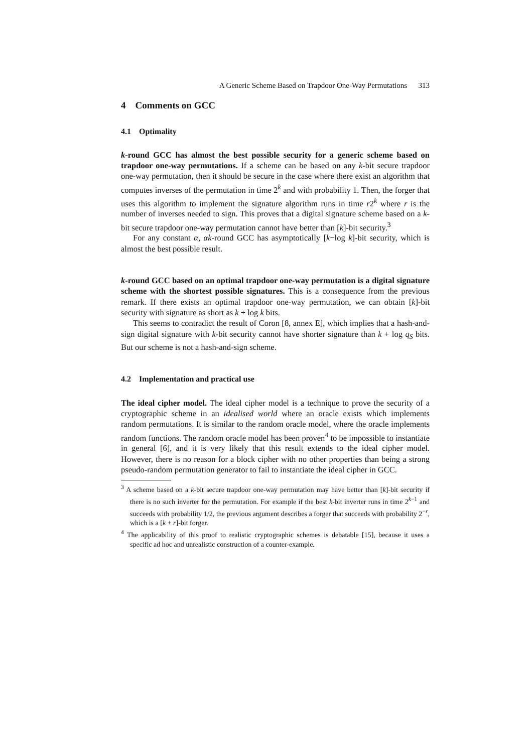A Generic Scheme Based on Trapdoor One-Way Permutations 313
4 Comments on GCC
4.1 Optimality
k-round GCC has almost the best possible security for a generic scheme based on trapdoor one-way permutations. If a scheme can be based on any k-bit secure trapdoor one-way permutation, then it should be secure in the case where there exist an algorithm that computes inverses of the permutation in time 2<sup>k</sup> and with probability 1. Then, the forger that uses this algorithm to implement the signature algorithm runs in time r2<sup>k</sup> where r is the number of inverses needed to sign. This proves that a digital signature scheme based on a k-bit secure trapdoor one-way permutation cannot have better than [k]-bit security.<sup>3</sup>
For any constant α, αk-round GCC has asymptotically [k−log k]-bit security, which is almost the best possible result.
k-round GCC based on an optimal trapdoor one-way permutation is a digital signature scheme with the shortest possible signatures. This is a consequence from the previous remark. If there exists an optimal trapdoor one-way permutation, we can obtain [k]-bit security with signature as short as k + log k bits.
This seems to contradict the result of Coron [8, annex E], which implies that a hash-and-sign digital signature with k-bit security cannot have shorter signature than k + log q<sub>S</sub> bits. But our scheme is not a hash-and-sign scheme.
4.2 Implementation and practical use
The ideal cipher model. The ideal cipher model is a technique to prove the security of a cryptographic scheme in an idealised world where an oracle exists which implements random permutations. It is similar to the random oracle model, where the oracle implements random functions. The random oracle model has been proven<sup>4</sup> to be impossible to instantiate in general [6], and it is very likely that this result extends to the ideal cipher model. However, there is no reason for a block cipher with no other properties than being a strong pseudo-random permutation generator to fail to instantiate the ideal cipher in GCC.
<sup>3</sup> A scheme based on a k-bit secure trapdoor one-way permutation may have better than [k]-bit security if there is no such inverter for the permutation. For example if the best k-bit inverter runs in time 2<sup>k−1</sup> and succeeds with probability 1/2, the previous argument describes a forger that succeeds with probability 2<sup>−r</sup>, which is a [k + r]-bit forger.
<sup>4</sup> The applicability of this proof to realistic cryptographic schemes is debatable [15], because it uses a specific ad hoc and unrealistic construction of a counter-example.